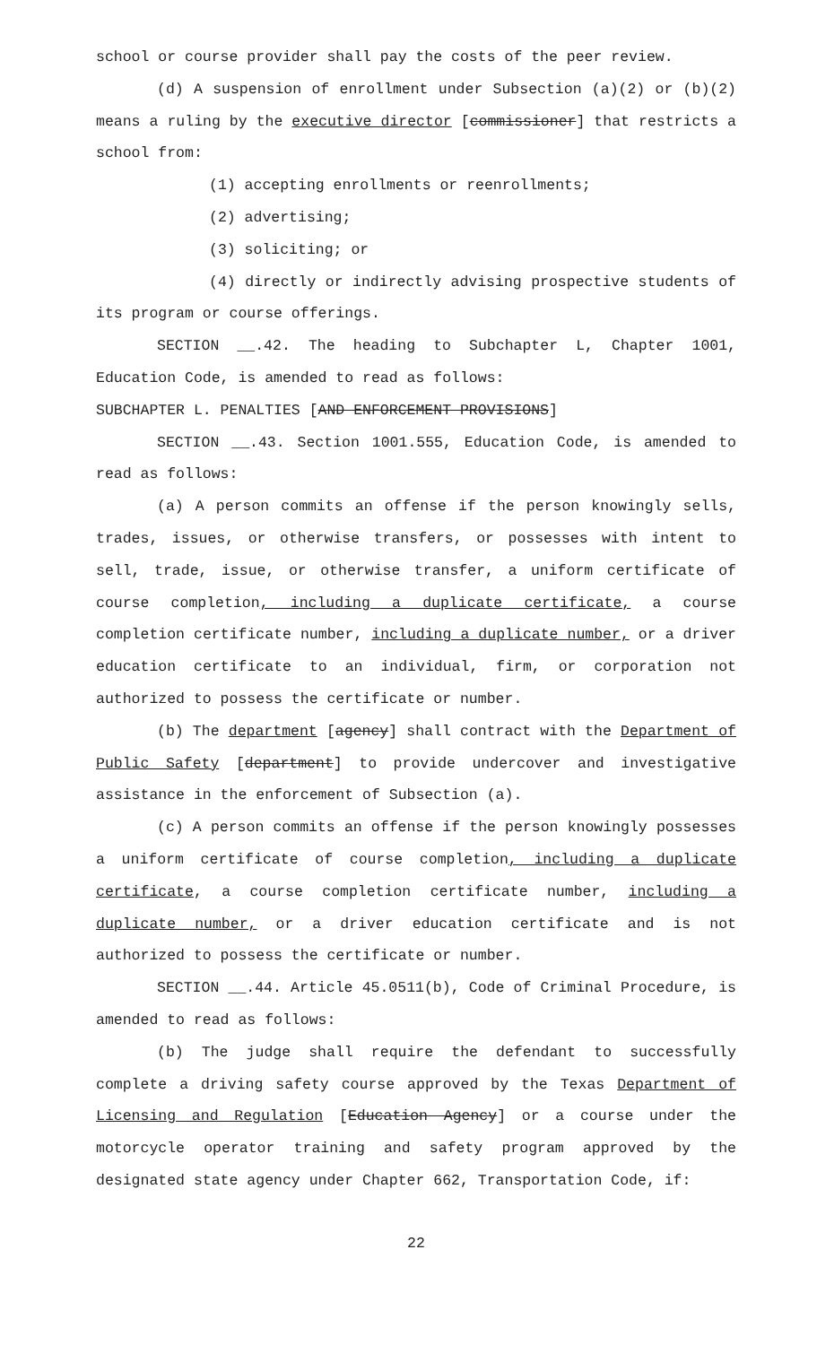school or course provider shall pay the costs of the peer review.
(d) A suspension of enrollment under Subsection (a)(2) or (b)(2) means a ruling by the executive director [commissioner] that restricts a school from:
(1) accepting enrollments or reenrollments;
(2) advertising;
(3) soliciting; or
(4) directly or indirectly advising prospective students of its program or course offerings.
SECTION __.42. The heading to Subchapter L, Chapter 1001, Education Code, is amended to read as follows:
SUBCHAPTER L. PENALTIES [AND ENFORCEMENT PROVISIONS]
SECTION __.43. Section 1001.555, Education Code, is amended to read as follows:
(a) A person commits an offense if the person knowingly sells, trades, issues, or otherwise transfers, or possesses with intent to sell, trade, issue, or otherwise transfer, a uniform certificate of course completion, including a duplicate certificate, a course completion certificate number, including a duplicate number, or a driver education certificate to an individual, firm, or corporation not authorized to possess the certificate or number.
(b) The department [agency] shall contract with the Department of Public Safety [department] to provide undercover and investigative assistance in the enforcement of Subsection (a).
(c) A person commits an offense if the person knowingly possesses a uniform certificate of course completion, including a duplicate certificate, a course completion certificate number, including a duplicate number, or a driver education certificate and is not authorized to possess the certificate or number.
SECTION __.44. Article 45.0511(b), Code of Criminal Procedure, is amended to read as follows:
(b) The judge shall require the defendant to successfully complete a driving safety course approved by the Texas Department of Licensing and Regulation [Education Agency] or a course under the motorcycle operator training and safety program approved by the designated state agency under Chapter 662, Transportation Code, if:
22